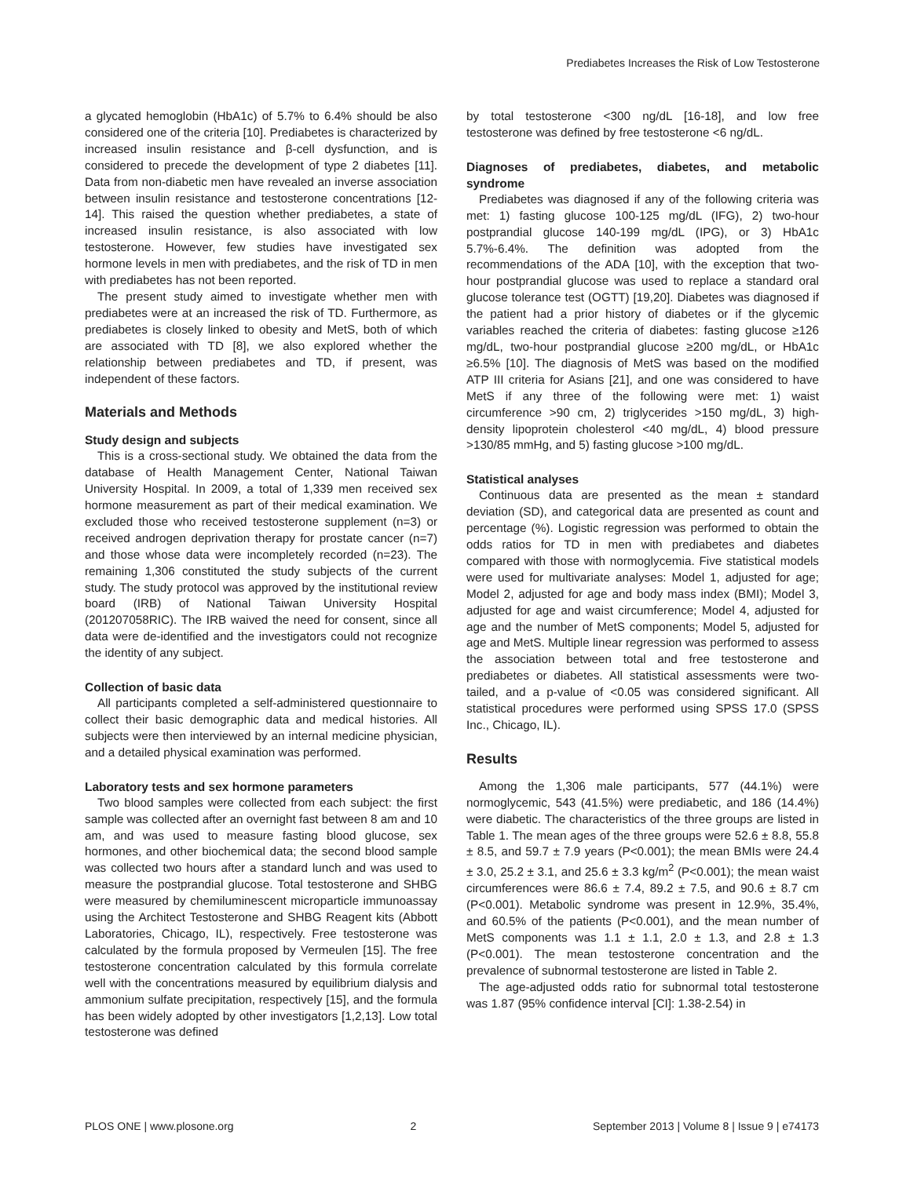Prediabetes Increases the Risk of Low Testosterone
a glycated hemoglobin (HbA1c) of 5.7% to 6.4% should be also considered one of the criteria [10]. Prediabetes is characterized by increased insulin resistance and β-cell dysfunction, and is considered to precede the development of type 2 diabetes [11]. Data from non-diabetic men have revealed an inverse association between insulin resistance and testosterone concentrations [12-14]. This raised the question whether prediabetes, a state of increased insulin resistance, is also associated with low testosterone. However, few studies have investigated sex hormone levels in men with prediabetes, and the risk of TD in men with prediabetes has not been reported.
The present study aimed to investigate whether men with prediabetes were at an increased the risk of TD. Furthermore, as prediabetes is closely linked to obesity and MetS, both of which are associated with TD [8], we also explored whether the relationship between prediabetes and TD, if present, was independent of these factors.
Materials and Methods
Study design and subjects
This is a cross-sectional study. We obtained the data from the database of Health Management Center, National Taiwan University Hospital. In 2009, a total of 1,339 men received sex hormone measurement as part of their medical examination. We excluded those who received testosterone supplement (n=3) or received androgen deprivation therapy for prostate cancer (n=7) and those whose data were incompletely recorded (n=23). The remaining 1,306 constituted the study subjects of the current study. The study protocol was approved by the institutional review board (IRB) of National Taiwan University Hospital (201207058RIC). The IRB waived the need for consent, since all data were de-identified and the investigators could not recognize the identity of any subject.
Collection of basic data
All participants completed a self-administered questionnaire to collect their basic demographic data and medical histories. All subjects were then interviewed by an internal medicine physician, and a detailed physical examination was performed.
Laboratory tests and sex hormone parameters
Two blood samples were collected from each subject: the first sample was collected after an overnight fast between 8 am and 10 am, and was used to measure fasting blood glucose, sex hormones, and other biochemical data; the second blood sample was collected two hours after a standard lunch and was used to measure the postprandial glucose. Total testosterone and SHBG were measured by chemiluminescent microparticle immunoassay using the Architect Testosterone and SHBG Reagent kits (Abbott Laboratories, Chicago, IL), respectively. Free testosterone was calculated by the formula proposed by Vermeulen [15]. The free testosterone concentration calculated by this formula correlate well with the concentrations measured by equilibrium dialysis and ammonium sulfate precipitation, respectively [15], and the formula has been widely adopted by other investigators [1,2,13]. Low total testosterone was defined
by total testosterone <300 ng/dL [16-18], and low free testosterone was defined by free testosterone <6 ng/dL.
Diagnoses of prediabetes, diabetes, and metabolic syndrome
Prediabetes was diagnosed if any of the following criteria was met: 1) fasting glucose 100-125 mg/dL (IFG), 2) two-hour postprandial glucose 140-199 mg/dL (IPG), or 3) HbA1c 5.7%-6.4%. The definition was adopted from the recommendations of the ADA [10], with the exception that two-hour postprandial glucose was used to replace a standard oral glucose tolerance test (OGTT) [19,20]. Diabetes was diagnosed if the patient had a prior history of diabetes or if the glycemic variables reached the criteria of diabetes: fasting glucose ≥126 mg/dL, two-hour postprandial glucose ≥200 mg/dL, or HbA1c ≥6.5% [10]. The diagnosis of MetS was based on the modified ATP III criteria for Asians [21], and one was considered to have MetS if any three of the following were met: 1) waist circumference >90 cm, 2) triglycerides >150 mg/dL, 3) high-density lipoprotein cholesterol <40 mg/dL, 4) blood pressure >130/85 mmHg, and 5) fasting glucose >100 mg/dL.
Statistical analyses
Continuous data are presented as the mean ± standard deviation (SD), and categorical data are presented as count and percentage (%). Logistic regression was performed to obtain the odds ratios for TD in men with prediabetes and diabetes compared with those with normoglycemia. Five statistical models were used for multivariate analyses: Model 1, adjusted for age; Model 2, adjusted for age and body mass index (BMI); Model 3, adjusted for age and waist circumference; Model 4, adjusted for age and the number of MetS components; Model 5, adjusted for age and MetS. Multiple linear regression was performed to assess the association between total and free testosterone and prediabetes or diabetes. All statistical assessments were two-tailed, and a p-value of <0.05 was considered significant. All statistical procedures were performed using SPSS 17.0 (SPSS Inc., Chicago, IL).
Results
Among the 1,306 male participants, 577 (44.1%) were normoglycemic, 543 (41.5%) were prediabetic, and 186 (14.4%) were diabetic. The characteristics of the three groups are listed in Table 1. The mean ages of the three groups were 52.6 ± 8.8, 55.8 ± 8.5, and 59.7 ± 7.9 years (P<0.001); the mean BMIs were 24.4 ± 3.0, 25.2 ± 3.1, and 25.6 ± 3.3 kg/m<sup>2</sup> (P<0.001); the mean waist circumferences were 86.6 ± 7.4, 89.2 ± 7.5, and 90.6 ± 8.7 cm (P<0.001). Metabolic syndrome was present in 12.9%, 35.4%, and 60.5% of the patients (P<0.001), and the mean number of MetS components was 1.1 ± 1.1, 2.0 ± 1.3, and 2.8 ± 1.3 (P<0.001). The mean testosterone concentration and the prevalence of subnormal testosterone are listed in Table 2.
The age-adjusted odds ratio for subnormal total testosterone was 1.87 (95% confidence interval [CI]: 1.38-2.54) in
PLOS ONE | www.plosone.org 2 September 2013 | Volume 8 | Issue 9 | e74173